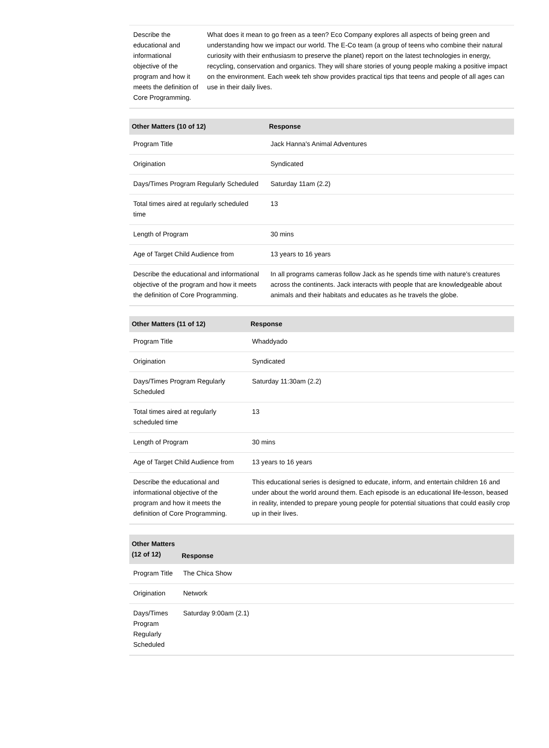| Describe the educational and informational objective of the program and how it meets the definition of Core Programming. | What does it mean to go freen as a teen? Eco Company explores all aspects of being green and understanding how we impact our world. The E-Co team (a group of teens who combine their natural curiosity with their enthusiasm to preserve the planet) report on the latest technologies in energy, recycling, conservation and organics. They will share stories of young people making a positive impact on the environment. Each week teh show provides practical tips that teens and people of all ages can use in their daily lives. |
| Other Matters (10 of 12) | Response |
| --- | --- |
| Program Title | Jack Hanna's Animal Adventures |
| Origination | Syndicated |
| Days/Times Program Regularly Scheduled | Saturday 11am (2.2) |
| Total times aired at regularly scheduled time | 13 |
| Length of Program | 30 mins |
| Age of Target Child Audience from | 13 years to 16 years |
| Describe the educational and informational objective of the program and how it meets the definition of Core Programming. | In all programs cameras follow Jack as he spends time with nature's creatures across the continents. Jack interacts with people that are knowledgeable about animals and their habitats and educates as he travels the globe. |
| Other Matters (11 of 12) | Response |
| --- | --- |
| Program Title | Whaddyado |
| Origination | Syndicated |
| Days/Times Program Regularly Scheduled | Saturday 11:30am (2.2) |
| Total times aired at regularly scheduled time | 13 |
| Length of Program | 30 mins |
| Age of Target Child Audience from | 13 years to 16 years |
| Describe the educational and informational objective of the program and how it meets the definition of Core Programming. | This educational series is designed to educate, inform, and entertain children 16 and under about the world around them. Each episode is an educational life-lesson, beased in reality, intended to prepare young people for potential situations that could easily crop up in their lives. |
| Other Matters (12 of 12) | Response |
| --- | --- |
| Program Title | The Chica Show |
| Origination | Network |
| Days/Times Program Regularly Scheduled | Saturday 9:00am (2.1) |